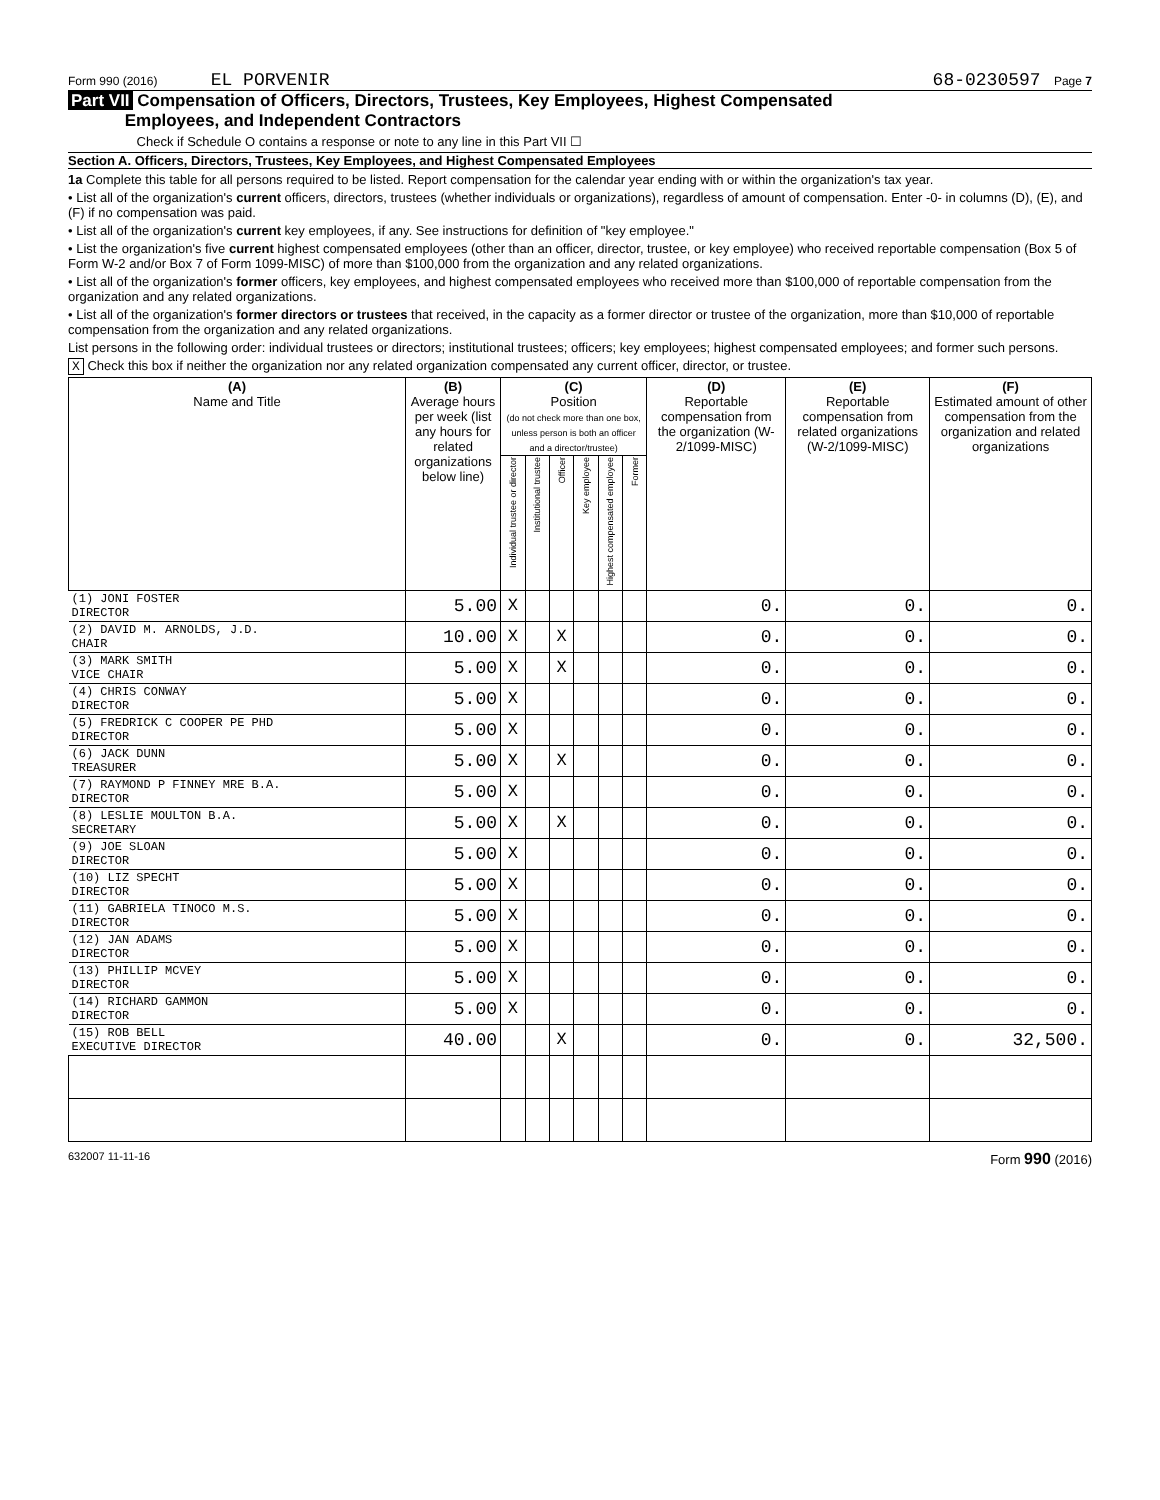Form 990 (2016) EL PORVENIR 68-0230597 Page 7
Part VII Compensation of Officers, Directors, Trustees, Key Employees, Highest Compensated
Employees, and Independent Contractors
Check if Schedule O contains a response or note to any line in this Part VII ☐
Section A. Officers, Directors, Trustees, Key Employees, and Highest Compensated Employees
1a Complete this table for all persons required to be listed. Report compensation for the calendar year ending with or within the organization's tax year.
• List all of the organization's current officers, directors, trustees (whether individuals or organizations), regardless of amount of compensation. Enter -0- in columns (D), (E), and (F) if no compensation was paid.
• List all of the organization's current key employees, if any. See instructions for definition of "key employee."
• List the organization's five current highest compensated employees (other than an officer, director, trustee, or key employee) who received reportable compensation (Box 5 of Form W-2 and/or Box 7 of Form 1099-MISC) of more than $100,000 from the organization and any related organizations.
• List all of the organization's former officers, key employees, and highest compensated employees who received more than $100,000 of reportable compensation from the organization and any related organizations.
• List all of the organization's former directors or trustees that received, in the capacity as a former director or trustee of the organization, more than $10,000 of reportable compensation from the organization and any related organizations.
List persons in the following order: individual trustees or directors; institutional trustees; officers; key employees; highest compensated employees; and former such persons.
X Check this box if neither the organization nor any related organization compensated any current officer, director, or trustee.
| (A) Name and Title | (B) Average hours per week (list any hours for related organizations below line) | (C) Position (do not check more than one box, unless person is both an officer and a director/trustee) | | | | | | (D) Reportable compensation from the organization (W-2/1099-MISC) | (E) Reportable compensation from related organizations (W-2/1099-MISC) | (F) Estimated amount of other compensation from the organization and related organizations |
| --- | --- | --- | --- | --- | --- | --- | --- | --- | --- | --- |
| | | Individual trustee or director | Institutional trustee | Officer | Key employee | Highest compensated employee | Former | | | |
| (1) JONI FOSTER DIRECTOR | 5.00 | X | | | | | | 0. | 0. | 0. |
| (2) DAVID M. ARNOLDS, J.D. CHAIR | 10.00 | X | | X | | | | 0. | 0. | 0. |
| (3) MARK SMITH VICE CHAIR | 5.00 | X | | X | | | | 0. | 0. | 0. |
| (4) CHRIS CONWAY DIRECTOR | 5.00 | X | | | | | | 0. | 0. | 0. |
| (5) FREDRICK C COOPER PE PHD DIRECTOR | 5.00 | X | | | | | | 0. | 0. | 0. |
| (6) JACK DUNN TREASURER | 5.00 | X | | X | | | | 0. | 0. | 0. |
| (7) RAYMOND P FINNEY MRE B.A. DIRECTOR | 5.00 | X | | | | | | 0. | 0. | 0. |
| (8) LESLIE MOULTON B.A. SECRETARY | 5.00 | X | | X | | | | 0. | 0. | 0. |
| (9) JOE SLOAN DIRECTOR | 5.00 | X | | | | | | 0. | 0. | 0. |
| (10) LIZ SPECHT DIRECTOR | 5.00 | X | | | | | | 0. | 0. | 0. |
| (11) GABRIELA TINOCO M.S. DIRECTOR | 5.00 | X | | | | | | 0. | 0. | 0. |
| (12) JAN ADAMS DIRECTOR | 5.00 | X | | | | | | 0. | 0. | 0. |
| (13) PHILLIP MCVEY DIRECTOR | 5.00 | X | | | | | | 0. | 0. | 0. |
| (14) RICHARD GAMMON DIRECTOR | 5.00 | X | | | | | | 0. | 0. | 0. |
| (15) ROB BELL EXECUTIVE DIRECTOR | 40.00 | | | X | | | | 0. | 0. | 32,500. |
632007 11-11-16 Form 990 (2016)